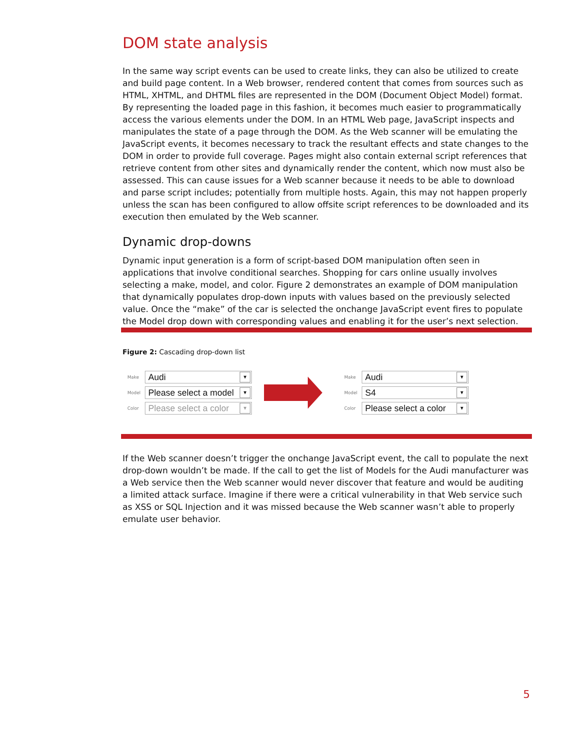DOM state analysis
In the same way script events can be used to create links, they can also be utilized to create and build page content. In a Web browser, rendered content that comes from sources such as HTML, XHTML, and DHTML files are represented in the DOM (Document Object Model) format. By representing the loaded page in this fashion, it becomes much easier to programmatically access the various elements under the DOM. In an HTML Web page, JavaScript inspects and manipulates the state of a page through the DOM. As the Web scanner will be emulating the JavaScript events, it becomes necessary to track the resultant effects and state changes to the DOM in order to provide full coverage. Pages might also contain external script references that retrieve content from other sites and dynamically render the content, which now must also be assessed. This can cause issues for a Web scanner because it needs to be able to download and parse script includes; potentially from multiple hosts. Again, this may not happen properly unless the scan has been configured to allow offsite script references to be downloaded and its execution then emulated by the Web scanner.
Dynamic drop-downs
Dynamic input generation is a form of script-based DOM manipulation often seen in applications that involve conditional searches. Shopping for cars online usually involves selecting a make, model, and color. Figure 2 demonstrates an example of DOM manipulation that dynamically populates drop-down inputs with values based on the previously selected value. Once the “make” of the car is selected the onchange JavaScript event fires to populate the Model drop down with corresponding values and enabling it for the user’s next selection.
Figure 2: Cascading drop-down list
Make
Audi ▼
Model
Please select a model ▼
Color
Please select a color ▼
Make
Audi ▼
Model
S4 ▼
Color
Please select a color ▼
If the Web scanner doesn’t trigger the onchange JavaScript event, the call to populate the next drop-down wouldn’t be made. If the call to get the list of Models for the Audi manufacturer was a Web service then the Web scanner would never discover that feature and would be auditing a limited attack surface. Imagine if there were a critical vulnerability in that Web service such as XSS or SQL Injection and it was missed because the Web scanner wasn’t able to properly emulate user behavior.
5